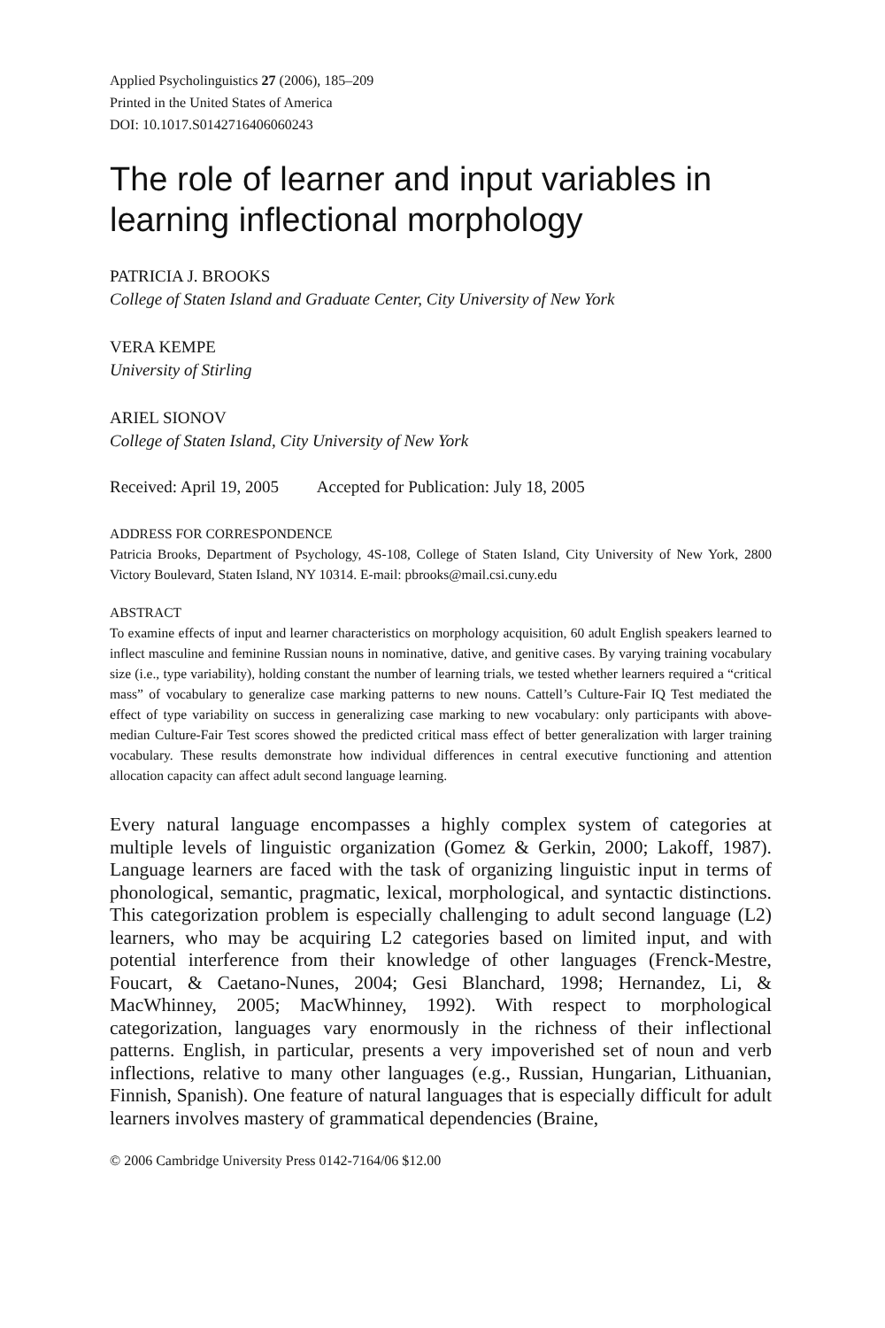Applied Psycholinguistics 27 (2006), 185–209
Printed in the United States of America
DOI: 10.1017.S0142716406060243
The role of learner and input variables in learning inflectional morphology
PATRICIA J. BROOKS
College of Staten Island and Graduate Center, City University of New York
VERA KEMPE
University of Stirling
ARIEL SIONOV
College of Staten Island, City University of New York
Received: April 19, 2005 Accepted for Publication: July 18, 2005
ADDRESS FOR CORRESPONDENCE
Patricia Brooks, Department of Psychology, 4S-108, College of Staten Island, City University of New York, 2800 Victory Boulevard, Staten Island, NY 10314. E-mail: pbrooks@mail.csi.cuny.edu
ABSTRACT
To examine effects of input and learner characteristics on morphology acquisition, 60 adult English speakers learned to inflect masculine and feminine Russian nouns in nominative, dative, and genitive cases. By varying training vocabulary size (i.e., type variability), holding constant the number of learning trials, we tested whether learners required a “critical mass” of vocabulary to generalize case marking patterns to new nouns. Cattell’s Culture-Fair IQ Test mediated the effect of type variability on success in generalizing case marking to new vocabulary: only participants with above-median Culture-Fair Test scores showed the predicted critical mass effect of better generalization with larger training vocabulary. These results demonstrate how individual differences in central executive functioning and attention allocation capacity can affect adult second language learning.
Every natural language encompasses a highly complex system of categories at multiple levels of linguistic organization (Gomez & Gerkin, 2000; Lakoff, 1987). Language learners are faced with the task of organizing linguistic input in terms of phonological, semantic, pragmatic, lexical, morphological, and syntactic distinctions. This categorization problem is especially challenging to adult second language (L2) learners, who may be acquiring L2 categories based on limited input, and with potential interference from their knowledge of other languages (Frenck-Mestre, Foucart, & Caetano-Nunes, 2004; Gesi Blanchard, 1998; Hernandez, Li, & MacWhinney, 2005; MacWhinney, 1992). With respect to morphological categorization, languages vary enormously in the richness of their inflectional patterns. English, in particular, presents a very impoverished set of noun and verb inflections, relative to many other languages (e.g., Russian, Hungarian, Lithuanian, Finnish, Spanish). One feature of natural languages that is especially difficult for adult learners involves mastery of grammatical dependencies (Braine,
© 2006 Cambridge University Press 0142-7164/06 $12.00